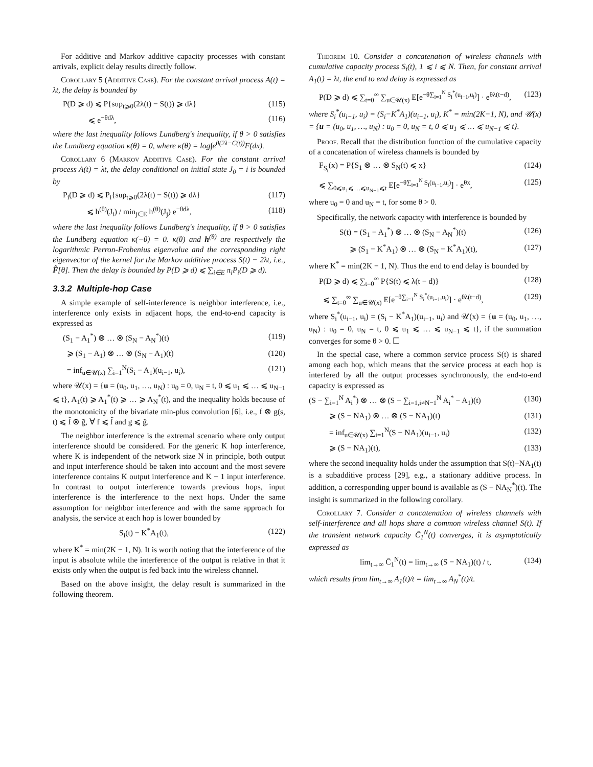For additive and Markov additive capacity processes with constant arrivals, explicit delay results directly follow.
Corollary 5 (Additive Case). For the constant arrival process A(t) = λt, the delay is bounded by
P(D ⩾ d) ⩽ P{sup<sub>t⩾0</sub>(2λ(t) − S(t)) ⩾ dλ} (115)
⩽ e<sup>−θdλ</sup>, (116)
where the last inequality follows Lundberg's inequality, if θ > 0 satisfies the Lundberg equation κ(θ) = 0, where κ(θ) = log∫e<sup>θ(2λ−C(t))</sup>F(dx).
Corollary 6 (Markov Additive Case). For the constant arrival process A(t) = λt, the delay conditional on initial state J<sub>0</sub> = i is bounded by
P<sub>i</sub>(D ⩾ d) ⩽ P<sub>i</sub>{sup<sub>t⩾0</sub>(2λ(t) − S(t)) ⩾ dλ} (117)
⩽ h<sup>(θ)</sup>(J<sub>i</sub>) / min<sub>j∈E</sub> h<sup>(θ)</sup>(J<sub>j</sub>) e<sup>−θdλ</sup>, (118)
where the last inequality follows Lundberg's inequality, if θ > 0 satisfies the Lundberg equation κ(−θ) = 0. κ(θ) and h<sup>(θ)</sup> are respectively the logarithmic Perron-Frobenius eigenvalue and the corresponding right eigenvector of the kernel for the Markov additive process S(t) − 2λt, i.e., F̂[θ]. Then the delay is bounded by P(D ⩾ d) ⩽ ∑<sub>i∈E</sub> π<sub>i</sub>P<sub>i</sub>(D ⩾ d).
3.3.2 Multiple-hop Case
A simple example of self-interference is neighbor interference, i.e., interference only exists in adjacent hops, the end-to-end capacity is expressed as
(S<sub>1</sub> − A<sub>1</sub><sup>*</sup>) ⊗ … ⊗ (S<sub>N</sub> − A<sub>N</sub><sup>*</sup>)(t) (119)
⩾ (S<sub>1</sub> − A<sub>1</sub>) ⊗ … ⊗ (S<sub>N</sub> − A<sub>1</sub>)(t) (120)
= inf<sub>u∈𝒰(x)</sub> ∑<sub>i=1</sub><sup>N</sup>(S<sub>i</sub> − A<sub>1</sub>)(u<sub>i−1</sub>, u<sub>i</sub>), (121)
where 𝒰(x) = {u = (u<sub>0</sub>, u<sub>1</sub>, …, u<sub>N</sub>) : u<sub>0</sub> = 0, u<sub>N</sub> = t, 0 ⩽ u<sub>1</sub> ⩽ … ⩽ u<sub>N−1</sub> ⩽ t}, A<sub>1</sub>(t) ⩾ A<sub>1</sub><sup>*</sup>(t) ⩾ … ⩾ A<sub>N</sub><sup>*</sup>(t), and the inequality holds because of the monotonicity of the bivariate min-plus convolution [6], i.e., f ⊗ g(s, t) ⩽ f̃ ⊗ g̃, ∀ f ⩽ f̃ and g ⩽ g̃.
The neighbor interference is the extremal scenario where only output interference should be considered. For the generic K hop interference, where K is independent of the network size N in principle, both output and input interference should be taken into account and the most severe interference contains K output interference and K − 1 input interference. In contrast to output interference towards previous hops, input interference is the interference to the next hops. Under the same assumption for neighbor interference and with the same approach for analysis, the service at each hop is lower bounded by
S<sub>i</sub>(t) − K<sup>*</sup>A<sub>1</sub>(t), (122)
where K<sup>*</sup> = min(2K − 1, N). It is worth noting that the interference of the input is absolute while the interference of the output is relative in that it exists only when the output is fed back into the wireless channel.
Based on the above insight, the delay result is summarized in the following theorem.
Theorem 10. Consider a concatenation of wireless channels with cumulative capacity process S<sub>i</sub>(t), 1 ⩽ i ⩽ N. Then, for constant arrival A<sub>1</sub>(t) = λt, the end to end delay is expressed as
P(D ⩾ d) ⩽ ∑<sub>t=0</sub><sup>∞</sup> ∑<sub>u∈𝒰(x)</sub> E[e<sup>−θ∑<sub>i=1</sub><sup>N</sup> S<sub>i</sub><sup>*</sup>(u<sub>i−1</sub>,u<sub>i</sub>)</sup>] · e<sup>θλ(t−d)</sup>, (123)
where S<sub>i</sub><sup>*</sup>(u<sub>i−1</sub>, u<sub>i</sub>) = (S<sub>i</sub>−K<sup>*</sup>A<sub>1</sub>)(u<sub>i−1</sub>, u<sub>i</sub>), K<sup>*</sup> = min(2K−1, N), and 𝒰(x) = {u = (u<sub>0</sub>, u<sub>1</sub>, …, u<sub>N</sub>) : u<sub>0</sub> = 0, u<sub>N</sub> = t, 0 ⩽ u<sub>1</sub> ⩽ … ⩽ u<sub>N−1</sub> ⩽ t}.
Proof. Recall that the distribution function of the cumulative capacity of a concatenation of wireless channels is bounded by
F<sub>S<sub>t</sub></sub>(x) = P{S<sub>1</sub> ⊗ … ⊗ S<sub>N</sub>(t) ⩽ x} (124)
⩽ ∑<sub>0⩽u<sub>1</sub>⩽…⩽u<sub>N−1</sub>⩽t</sub> E[e<sup>−θ∑<sub>i=1</sub><sup>N</sup> S<sub>i</sub>(u<sub>i−1</sub>,u<sub>i</sub>)</sup>] · e<sup>θx</sup>, (125)
where u<sub>0</sub> = 0 and u<sub>N</sub> = t, for some θ > 0.
Specifically, the network capacity with interference is bounded by
S(t) = (S<sub>1</sub> − A<sub>1</sub><sup>*</sup>) ⊗ … ⊗ (S<sub>N</sub> − A<sub>N</sub><sup>*</sup>)(t) (126)
⩾ (S<sub>1</sub> − K<sup>*</sup>A<sub>1</sub>) ⊗ … ⊗ (S<sub>N</sub> − K<sup>*</sup>A<sub>1</sub>)(t), (127)
where K<sup>*</sup> = min(2K − 1, N). Thus the end to end delay is bounded by
P(D ⩾ d) ⩽ ∑<sub>t=0</sub><sup>∞</sup> P{S(t) ⩽ λ(t − d)} (128)
⩽ ∑<sub>t=0</sub><sup>∞</sup> ∑<sub>u∈𝒰(x)</sub> E[e<sup>−θ∑<sub>i=1</sub><sup>N</sup> S<sub>i</sub><sup>*</sup>(u<sub>i−1</sub>,u<sub>i</sub>)</sup>] · e<sup>θλ(t−d)</sup>, (129)
where S<sub>i</sub><sup>*</sup>(u<sub>i−1</sub>, u<sub>i</sub>) = (S<sub>i</sub> − K<sup>*</sup>A<sub>1</sub>)(u<sub>i−1</sub>, u<sub>i</sub>) and 𝒰(x) = {u = (u<sub>0</sub>, u<sub>1</sub>, …, u<sub>N</sub>) : u<sub>0</sub> = 0, u<sub>N</sub> = t, 0 ⩽ u<sub>1</sub> ⩽ … ⩽ u<sub>N−1</sub> ⩽ t}, if the summation converges for some θ > 0. ☐
In the special case, where a common service process S(t) is shared among each hop, which means that the service process at each hop is interfered by all the output processes synchronously, the end-to-end capacity is expressed as
(S − ∑<sub>i=1</sub><sup>N</sup> A<sub>i</sub><sup>*</sup>) ⊗ … ⊗ (S − ∑<sub>i=1,i≠N−1</sub><sup>N</sup> A<sub>i</sub><sup>*</sup> − A<sub>1</sub>)(t) (130)
⩾ (S − NA<sub>1</sub>) ⊗ … ⊗ (S − NA<sub>1</sub>)(t) (131)
= inf<sub>u∈𝒰(x)</sub> ∑<sub>i=1</sub><sup>N</sup>(S − NA<sub>1</sub>)(u<sub>i−1</sub>, u<sub>i</sub>) (132)
⩾ (S − NA<sub>1</sub>)(t), (133)
where the second inequality holds under the assumption that S(t)−NA<sub>1</sub>(t) is a subadditive process [29], e.g., a stationary additive process. In addition, a corresponding upper bound is available as (S − NA<sub>N</sub><sup>*</sup>)(t). The insight is summarized in the following corollary.
Corollary 7. Consider a concatenation of wireless channels with self-interference and all hops share a common wireless channel S(t). If the transient network capacity C̄<sub>1</sub><sup>N</sup>(t) converges, it is asymptotically expressed as
lim<sub>t→∞</sub> C̄<sub>1</sub><sup>N</sup>(t) = lim<sub>t→∞</sub> (S − NA<sub>1</sub>)(t) / t, (134)
which results from lim<sub>t→∞</sub> A<sub>1</sub>(t)/t = lim<sub>t→∞</sub> A<sub>N</sub><sup>*</sup>(t)/t.